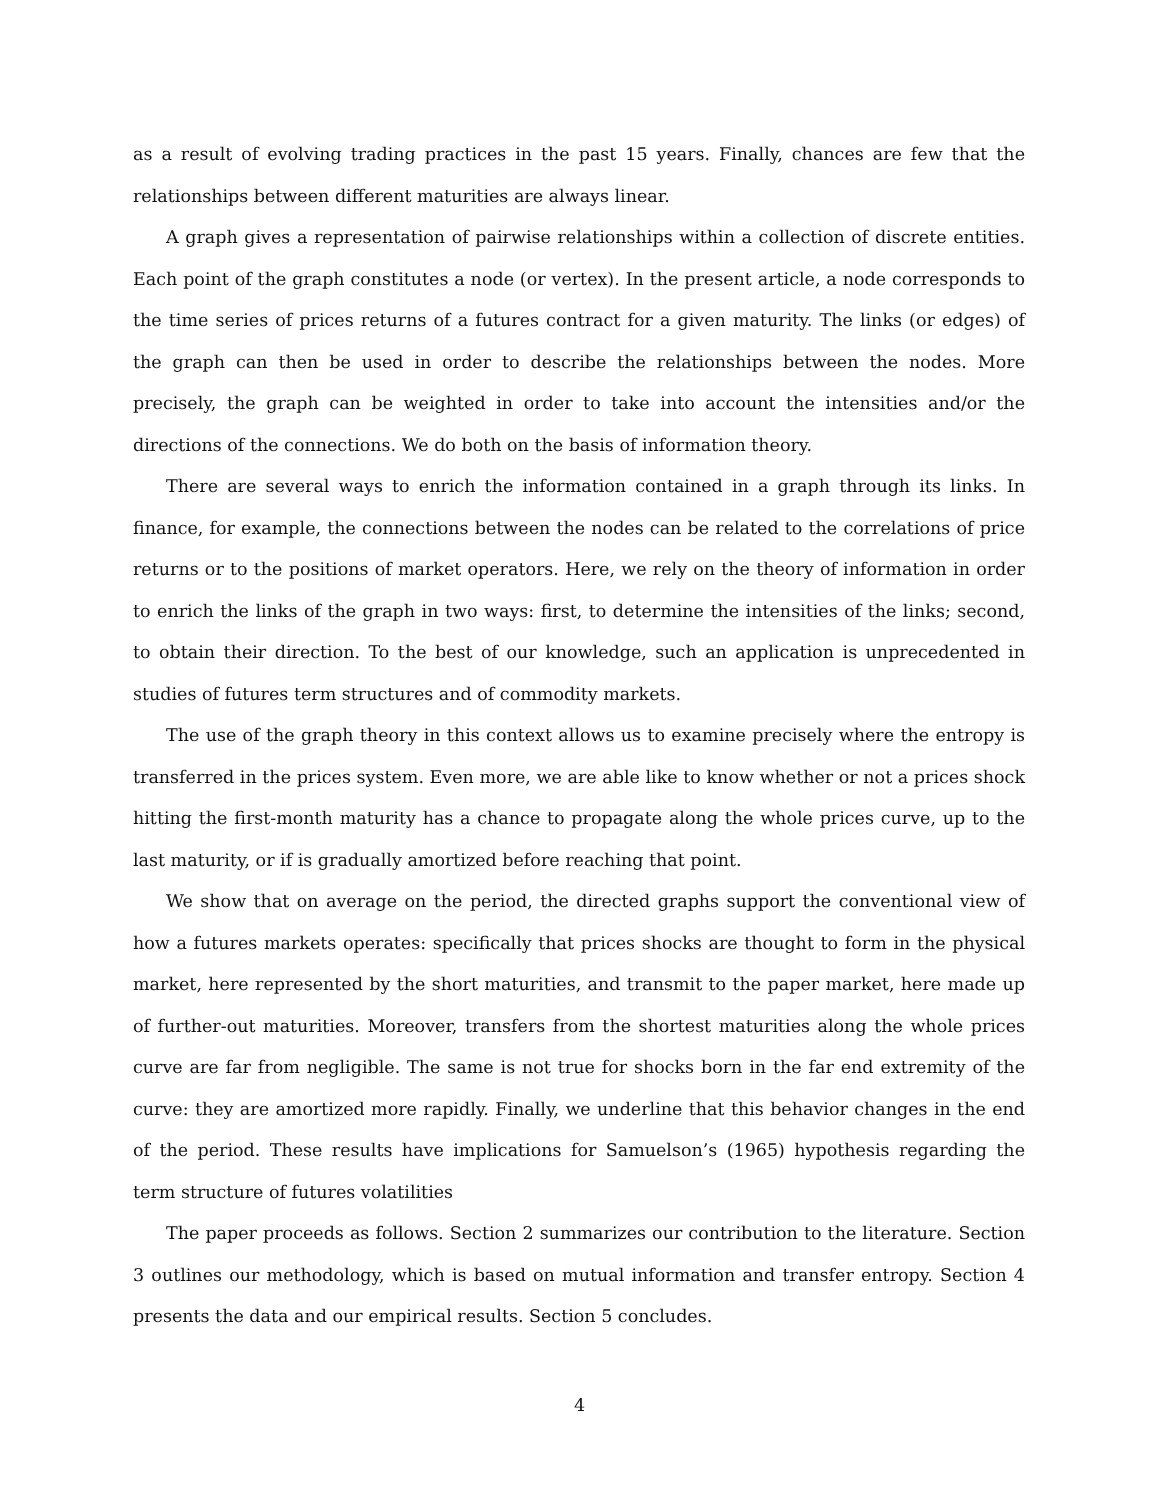as a result of evolving trading practices in the past 15 years. Finally, chances are few that the relationships between different maturities are always linear.
A graph gives a representation of pairwise relationships within a collection of discrete entities. Each point of the graph constitutes a node (or vertex). In the present article, a node corresponds to the time series of prices returns of a futures contract for a given maturity. The links (or edges) of the graph can then be used in order to describe the relationships between the nodes. More precisely, the graph can be weighted in order to take into account the intensities and/or the directions of the connections. We do both on the basis of information theory.
There are several ways to enrich the information contained in a graph through its links. In finance, for example, the connections between the nodes can be related to the correlations of price returns or to the positions of market operators. Here, we rely on the theory of information in order to enrich the links of the graph in two ways: first, to determine the intensities of the links; second, to obtain their direction. To the best of our knowledge, such an application is unprecedented in studies of futures term structures and of commodity markets.
The use of the graph theory in this context allows us to examine precisely where the entropy is transferred in the prices system. Even more, we are able like to know whether or not a prices shock hitting the first-month maturity has a chance to propagate along the whole prices curve, up to the last maturity, or if is gradually amortized before reaching that point.
We show that on average on the period, the directed graphs support the conventional view of how a futures markets operates: specifically that prices shocks are thought to form in the physical market, here represented by the short maturities, and transmit to the paper market, here made up of further-out maturities. Moreover, transfers from the shortest maturities along the whole prices curve are far from negligible. The same is not true for shocks born in the far end extremity of the curve: they are amortized more rapidly. Finally, we underline that this behavior changes in the end of the period. These results have implications for Samuelson’s (1965) hypothesis regarding the term structure of futures volatilities
The paper proceeds as follows. Section 2 summarizes our contribution to the literature. Section 3 outlines our methodology, which is based on mutual information and transfer entropy. Section 4 presents the data and our empirical results. Section 5 concludes.
4